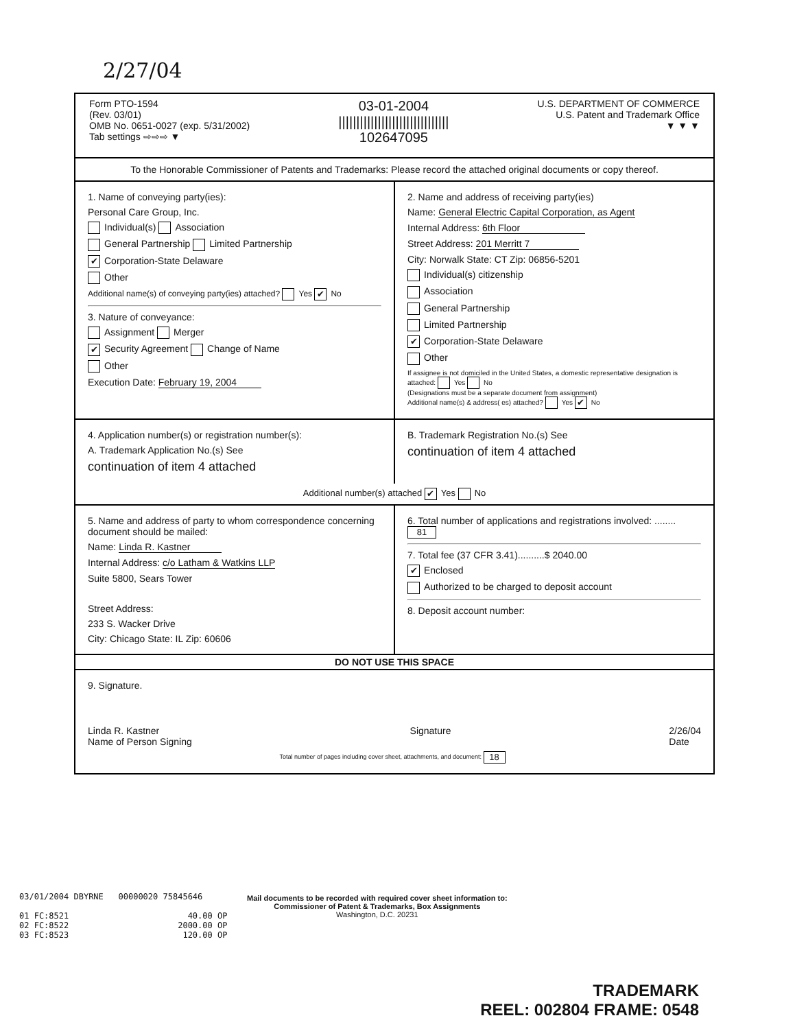2/27/04
Form PTO-1594
(Rev. 03/01)
OMB No. 0651-0027 (exp. 5/31/2002)
Tab settings ⇨⇨⇨ ▼
03-01-2004
|||||||||||||||||||||||||||||||
102647095
U.S. DEPARTMENT OF COMMERCE
U.S. Patent and Trademark Office
▼ ▼ ▼
To the Honorable Commissioner of Patents and Trademarks: Please record the attached original documents or copy thereof.
1. Name of conveying party(ies):
Personal Care Group, Inc.
Individual(s) Association
General Partnership Limited Partnership
✔ Corporation-State Delaware
Other
Additional name(s) of conveying party(ies) attached? Yes ✔ No
3. Nature of conveyance:
Assignment Merger
✔ Security Agreement Change of Name
Other
Execution Date: February 19, 2004
2. Name and address of receiving party(ies)
Name: General Electric Capital Corporation, as Agent
Internal Address: 6th Floor
Street Address: 201 Merritt 7
City: Norwalk State: CT Zip: 06856-5201
Individual(s) citizenship
Association
General Partnership
Limited Partnership
✔ Corporation-State Delaware
Other
If assignee is not domiciled in the United States, a domestic representative designation is attached: Yes No
(Designations must be a separate document from assignment)
Additional name(s) & address( es) attached? Yes ✔ No
4. Application number(s) or registration number(s):
A. Trademark Application No.(s) See
continuation of item 4 attached
B. Trademark Registration No.(s) See
continuation of item 4 attached
Additional number(s) attached ✔ Yes No
5. Name and address of party to whom correspondence concerning document should be mailed:
Name: Linda R. Kastner
Internal Address: c/o Latham & Watkins LLP
Suite 5800, Sears Tower
Street Address:
233 S. Wacker Drive
City: Chicago State: IL Zip: 60606
6. Total number of applications and registrations involved: ........ 81
7. Total fee (37 CFR 3.41)..........$ 2040.00
✔ Enclosed
Authorized to be charged to deposit account
8. Deposit account number:
DO NOT USE THIS SPACE
9. Signature.
Linda R. Kastner
Name of Person Signing Signature 2/26/04
Date
Total number of pages including cover sheet, attachments, and document: 18
03/01/2004 DBYRNE 00000020 75845646 01 FC:8521 40.00 OP 02 FC:8522 2000.00 OP 03 FC:8523 120.00 OP
Mail documents to be recorded with required cover sheet information to:
Commissioner of Patent & Trademarks, Box Assignments
Washington, D.C. 20231
TRADEMARK
REEL: 002804 FRAME: 0548